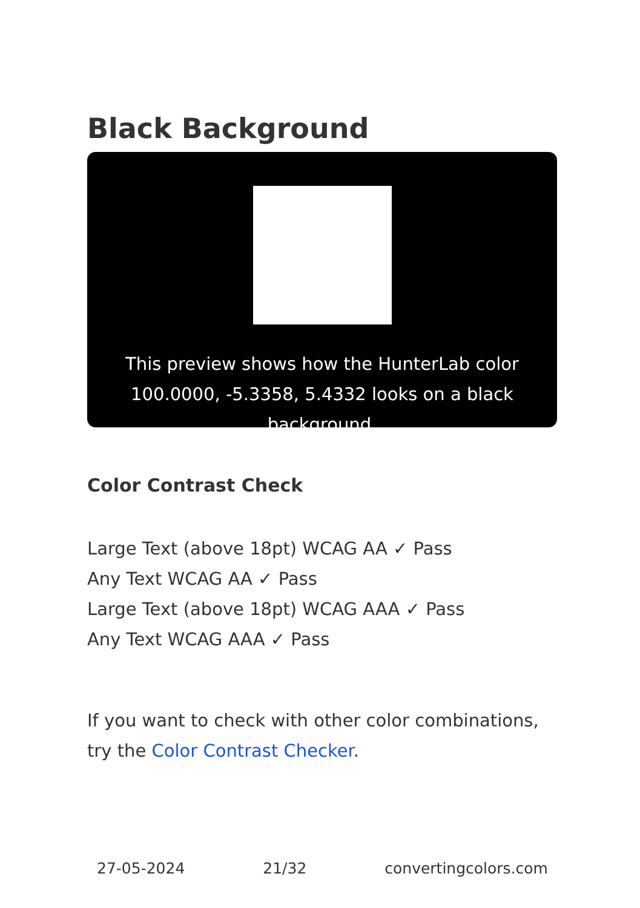Black Background
This preview shows how the HunterLab color 100.0000, -5.3358, 5.4332 looks on a black background.
Color Contrast Check
Large Text (above 18pt) WCAG AA ✓ Pass
Any Text WCAG AA ✓ Pass
Large Text (above 18pt) WCAG AAA ✓ Pass
Any Text WCAG AAA ✓ Pass
If you want to check with other color combinations, try the Color Contrast Checker.
27-05-2024 21/32 convertingcolors.com